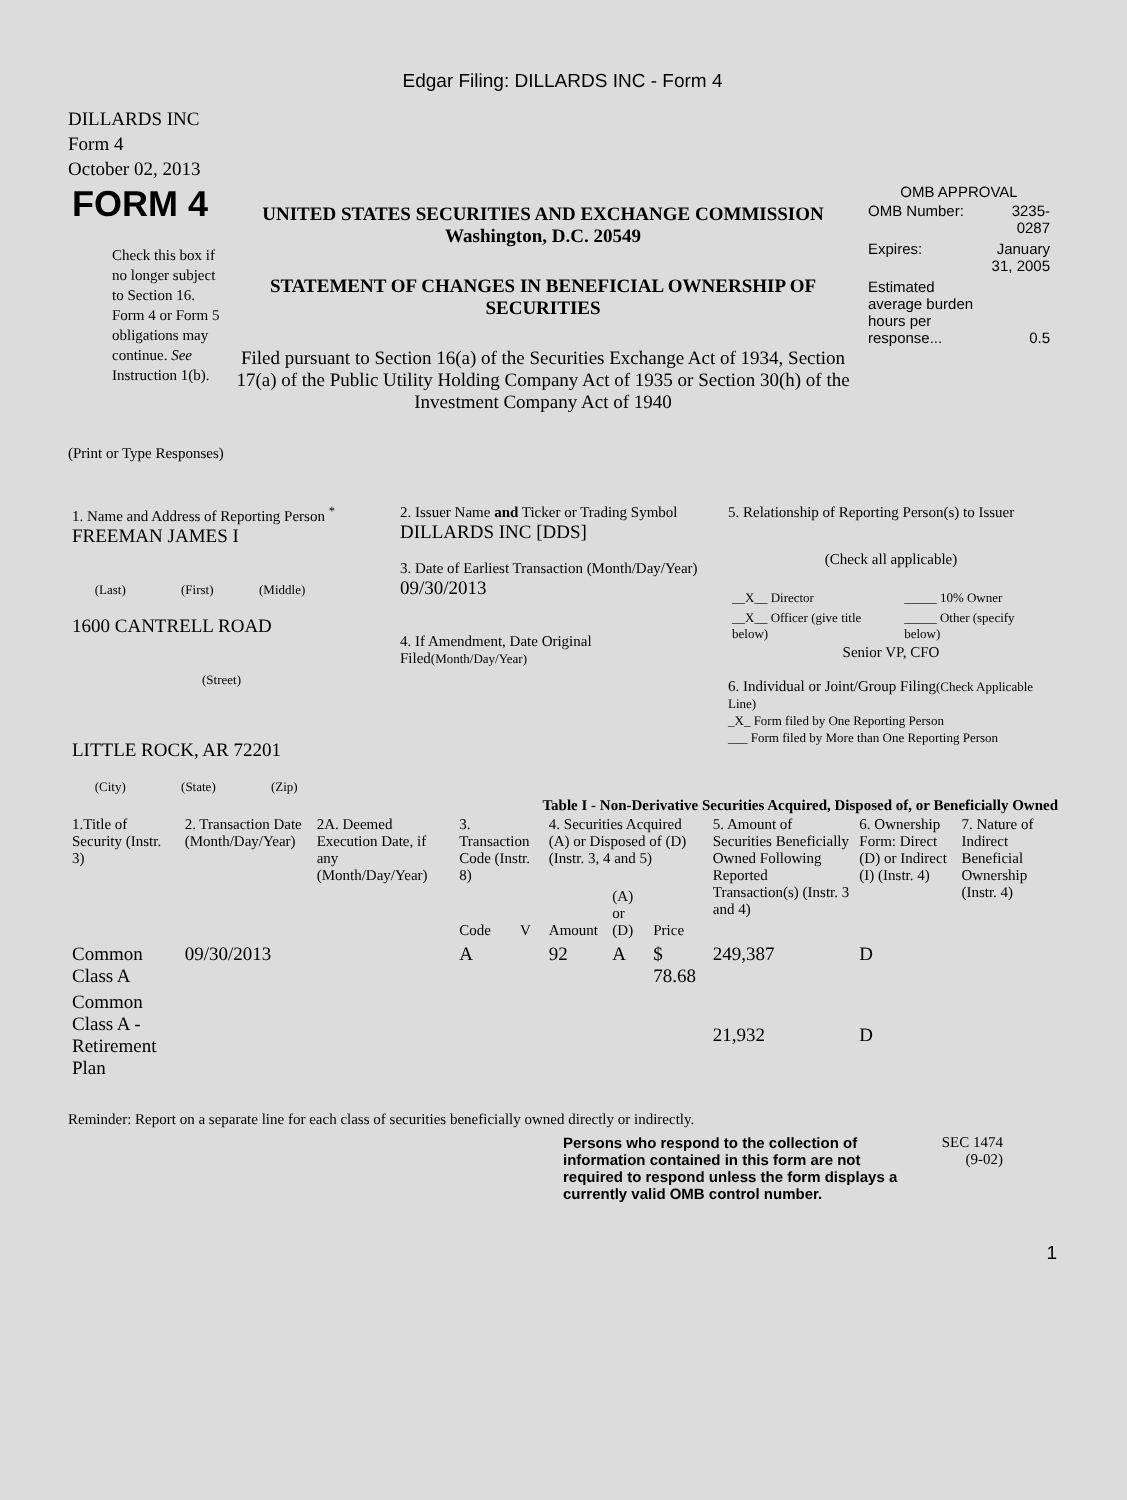Edgar Filing: DILLARDS INC - Form 4
DILLARDS INC
Form 4
October 02, 2013
| FORM 4 Check this box if no longer subject to Section 16. Form 4 or Form 5 obligations may continue. See Instruction 1(b). | UNITED STATES SECURITIES AND EXCHANGE COMMISSION Washington, D.C. 20549 STATEMENT OF CHANGES IN BENEFICIAL OWNERSHIP OF SECURITIES Filed pursuant to Section 16(a) of the Securities Exchange Act of 1934, Section 17(a) of the Public Utility Holding Company Act of 1935 or Section 30(h) of the Investment Company Act of 1940 | OMB APPROVAL / OMB Number: / 3235-0287 / / Expires: / January 31, 2005 / / Estimated average burden hours per response... / 0.5 / |
(Print or Type Responses)
| 1. Name and Address of Reporting Person <sup>*</sup> FREEMAN JAMES I (Last) (First) (Middle) 1600 CANTRELL ROAD (Street) LITTLE ROCK, AR 72201 (City) (State) (Zip) | 2. Issuer Name and Ticker or Trading Symbol DILLARDS INC [DDS] 3. Date of Earliest Transaction (Month/Day/Year) 09/30/2013 4. If Amendment, Date Original Filed (Month/Day/Year) | 5. Relationship of Reporting Person(s) to Issuer (Check all applicable) / __X__ Director / _____ 10% Owner / / __X__ Officer (give title below) / _____ Other (specify below) / Senior VP, CFO 6. Individual or Joint/Group Filing (Check Applicable Line) _X_ Form filed by One Reporting Person ___ Form filed by More than One Reporting Person |
Table I - Non-Derivative Securities Acquired, Disposed of, or Beneficially Owned
| 1.Title of Security (Instr. 3) | 2. Transaction Date (Month/Day/Year) | 2A. Deemed Execution Date, if any (Month/Day/Year) | 3. Transaction Code (Instr. 8) | | 4. Securities Acquired (A) or Disposed of (D) (Instr. 3, 4 and 5) | | | 5. Amount of Securities Beneficially Owned Following Reported Transaction(s) (Instr. 3 and 4) | 6. Ownership Form: Direct (D) or Indirect (I) (Instr. 4) | 7. Nature of Indirect Beneficial Ownership (Instr. 4) |
| --- | --- | --- | --- | --- | --- | --- | --- | --- | --- | --- |
| | | | Code | V | Amount | (A) or (D) | Price | | | |
| Common Class A | 09/30/2013 | | A | | 92 | A | $ 78.68 | 249,387 | D | |
| Common Class A - Retirement Plan | | | | | | | | 21,932 | D | |
Reminder: Report on a separate line for each class of securities beneficially owned directly or indirectly.
Persons who respond to the collection of information contained in this form are not required to respond unless the form displays a currently valid OMB control number.
SEC 1474
(9-02)
1